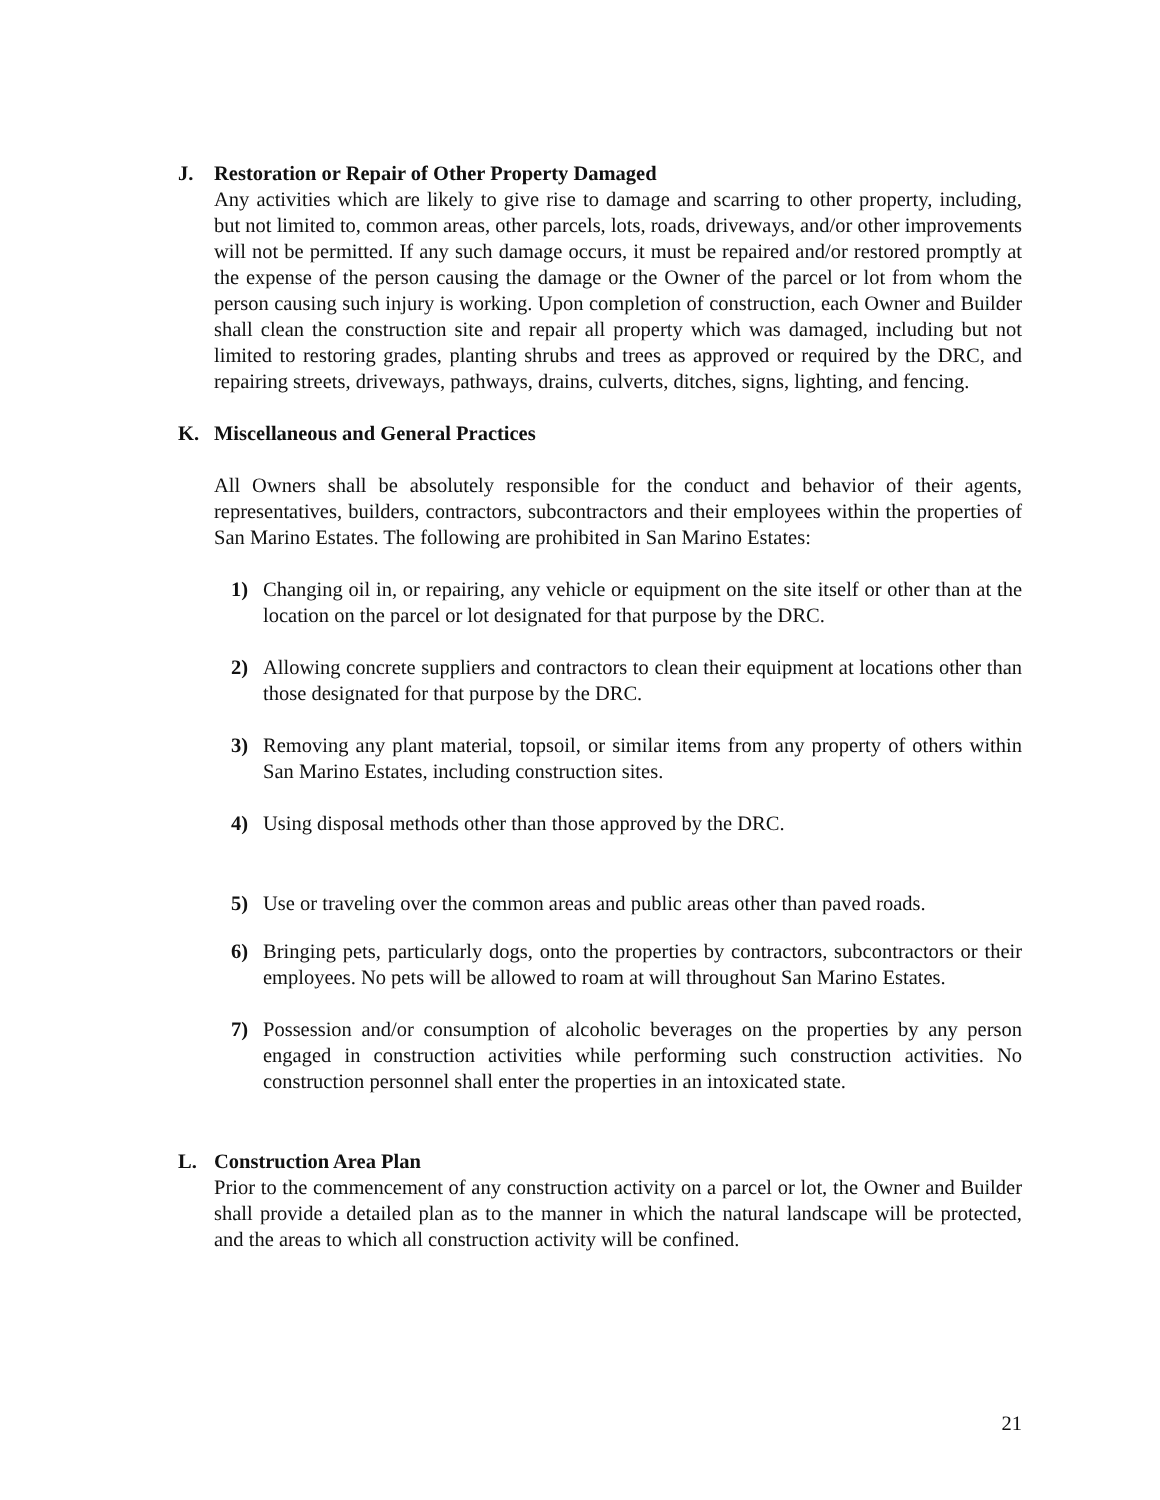J. Restoration or Repair of Other Property Damaged
Any activities which are likely to give rise to damage and scarring to other property, including, but not limited to, common areas, other parcels, lots, roads, driveways, and/or other improvements will not be permitted. If any such damage occurs, it must be repaired and/or restored promptly at the expense of the person causing the damage or the Owner of the parcel or lot from whom the person causing such injury is working. Upon completion of construction, each Owner and Builder shall clean the construction site and repair all property which was damaged, including but not limited to restoring grades, planting shrubs and trees as approved or required by the DRC, and repairing streets, driveways, pathways, drains, culverts, ditches, signs, lighting, and fencing.
K. Miscellaneous and General Practices
All Owners shall be absolutely responsible for the conduct and behavior of their agents, representatives, builders, contractors, subcontractors and their employees within the properties of San Marino Estates. The following are prohibited in San Marino Estates:
1) Changing oil in, or repairing, any vehicle or equipment on the site itself or other than at the location on the parcel or lot designated for that purpose by the DRC.
2) Allowing concrete suppliers and contractors to clean their equipment at locations other than those designated for that purpose by the DRC.
3) Removing any plant material, topsoil, or similar items from any property of others within San Marino Estates, including construction sites.
4) Using disposal methods other than those approved by the DRC.
5) Use or traveling over the common areas and public areas other than paved roads.
6) Bringing pets, particularly dogs, onto the properties by contractors, subcontractors or their employees. No pets will be allowed to roam at will throughout San Marino Estates.
7) Possession and/or consumption of alcoholic beverages on the properties by any person engaged in construction activities while performing such construction activities. No construction personnel shall enter the properties in an intoxicated state.
L. Construction Area Plan
Prior to the commencement of any construction activity on a parcel or lot, the Owner and Builder shall provide a detailed plan as to the manner in which the natural landscape will be protected, and the areas to which all construction activity will be confined.
21